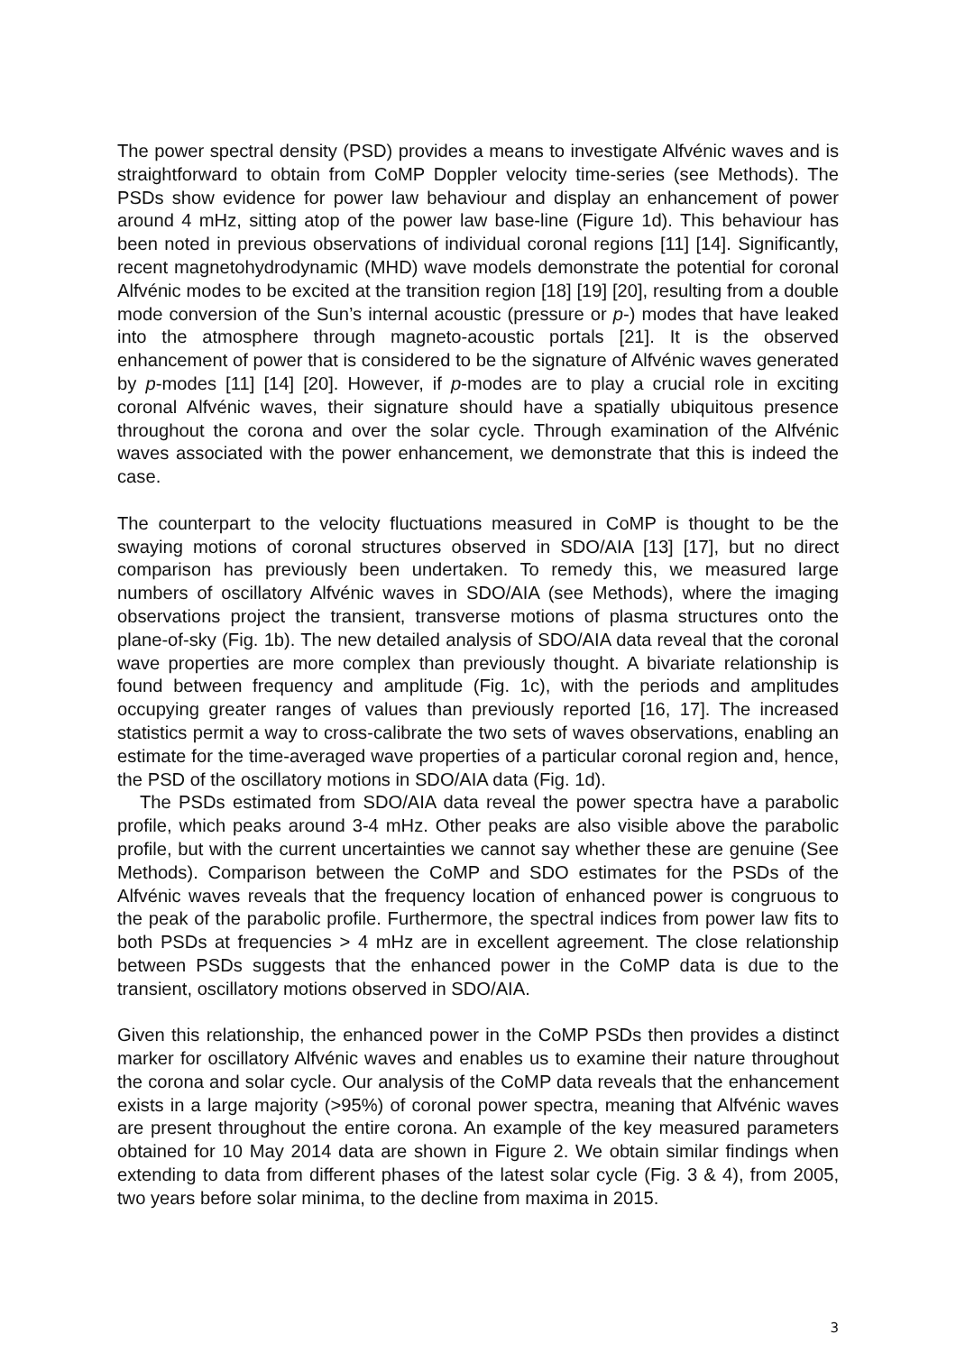The power spectral density (PSD) provides a means to investigate Alfvénic waves and is straightforward to obtain from CoMP Doppler velocity time-series (see Methods). The PSDs show evidence for power law behaviour and display an enhancement of power around 4 mHz, sitting atop of the power law base-line (Figure 1d). This behaviour has been noted in previous observations of individual coronal regions [11] [14]. Significantly, recent magnetohydrodynamic (MHD) wave models demonstrate the potential for coronal Alfvénic modes to be excited at the transition region [18] [19] [20], resulting from a double mode conversion of the Sun’s internal acoustic (pressure or p-) modes that have leaked into the atmosphere through magneto-acoustic portals [21]. It is the observed enhancement of power that is considered to be the signature of Alfvénic waves generated by p-modes [11] [14] [20]. However, if p-modes are to play a crucial role in exciting coronal Alfvénic waves, their signature should have a spatially ubiquitous presence throughout the corona and over the solar cycle. Through examination of the Alfvénic waves associated with the power enhancement, we demonstrate that this is indeed the case.
The counterpart to the velocity fluctuations measured in CoMP is thought to be the swaying motions of coronal structures observed in SDO/AIA [13] [17], but no direct comparison has previously been undertaken. To remedy this, we measured large numbers of oscillatory Alfvénic waves in SDO/AIA (see Methods), where the imaging observations project the transient, transverse motions of plasma structures onto the plane-of-sky (Fig. 1b). The new detailed analysis of SDO/AIA data reveal that the coronal wave properties are more complex than previously thought. A bivariate relationship is found between frequency and amplitude (Fig. 1c), with the periods and amplitudes occupying greater ranges of values than previously reported [16, 17]. The increased statistics permit a way to cross-calibrate the two sets of waves observations, enabling an estimate for the time-averaged wave properties of a particular coronal region and, hence, the PSD of the oscillatory motions in SDO/AIA data (Fig. 1d).
The PSDs estimated from SDO/AIA data reveal the power spectra have a parabolic profile, which peaks around 3-4 mHz. Other peaks are also visible above the parabolic profile, but with the current uncertainties we cannot say whether these are genuine (See Methods). Comparison between the CoMP and SDO estimates for the PSDs of the Alfvénic waves reveals that the frequency location of enhanced power is congruous to the peak of the parabolic profile. Furthermore, the spectral indices from power law fits to both PSDs at frequencies > 4 mHz are in excellent agreement. The close relationship between PSDs suggests that the enhanced power in the CoMP data is due to the transient, oscillatory motions observed in SDO/AIA.
Given this relationship, the enhanced power in the CoMP PSDs then provides a distinct marker for oscillatory Alfvénic waves and enables us to examine their nature throughout the corona and solar cycle. Our analysis of the CoMP data reveals that the enhancement exists in a large majority (>95%) of coronal power spectra, meaning that Alfvénic waves are present throughout the entire corona. An example of the key measured parameters obtained for 10 May 2014 data are shown in Figure 2. We obtain similar findings when extending to data from different phases of the latest solar cycle (Fig. 3 & 4), from 2005, two years before solar minima, to the decline from maxima in 2015.
3